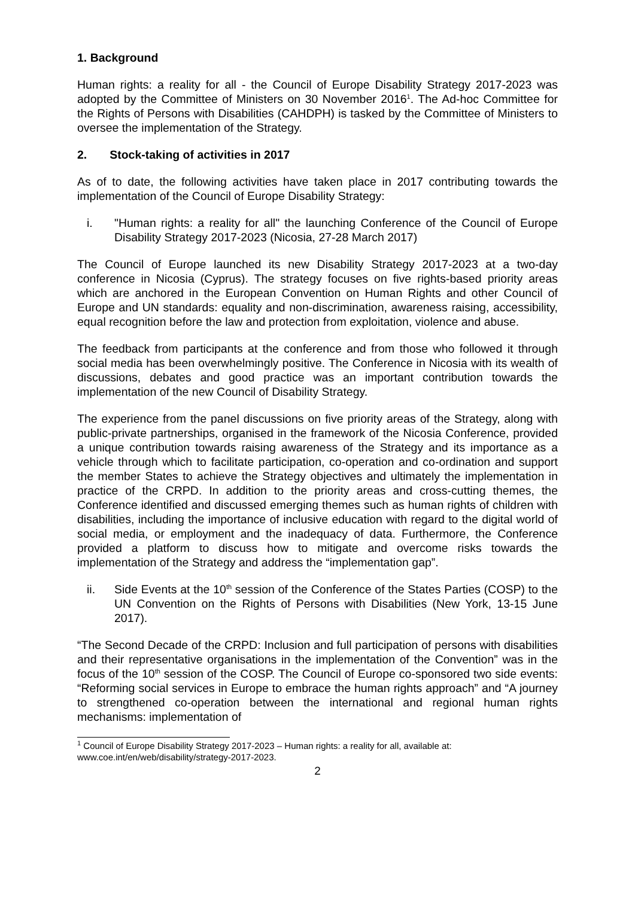1. Background
Human rights: a reality for all - the Council of Europe Disability Strategy 2017-2023 was adopted by the Committee of Ministers on 30 November 2016<sup>1</sup>. The Ad-hoc Committee for the Rights of Persons with Disabilities (CAHDPH) is tasked by the Committee of Ministers to oversee the implementation of the Strategy.
2. Stock-taking of activities in 2017
As of to date, the following activities have taken place in 2017 contributing towards the implementation of the Council of Europe Disability Strategy:
i. "Human rights: a reality for all" the launching Conference of the Council of Europe Disability Strategy 2017-2023 (Nicosia, 27-28 March 2017)
The Council of Europe launched its new Disability Strategy 2017-2023 at a two-day conference in Nicosia (Cyprus). The strategy focuses on five rights-based priority areas which are anchored in the European Convention on Human Rights and other Council of Europe and UN standards: equality and non-discrimination, awareness raising, accessibility, equal recognition before the law and protection from exploitation, violence and abuse.
The feedback from participants at the conference and from those who followed it through social media has been overwhelmingly positive. The Conference in Nicosia with its wealth of discussions, debates and good practice was an important contribution towards the implementation of the new Council of Disability Strategy.
The experience from the panel discussions on five priority areas of the Strategy, along with public-private partnerships, organised in the framework of the Nicosia Conference, provided a unique contribution towards raising awareness of the Strategy and its importance as a vehicle through which to facilitate participation, co-operation and co-ordination and support the member States to achieve the Strategy objectives and ultimately the implementation in practice of the CRPD. In addition to the priority areas and cross-cutting themes, the Conference identified and discussed emerging themes such as human rights of children with disabilities, including the importance of inclusive education with regard to the digital world of social media, or employment and the inadequacy of data. Furthermore, the Conference provided a platform to discuss how to mitigate and overcome risks towards the implementation of the Strategy and address the “implementation gap”.
ii. Side Events at the 10<sup>th</sup> session of the Conference of the States Parties (COSP) to the UN Convention on the Rights of Persons with Disabilities (New York, 13-15 June 2017).
“The Second Decade of the CRPD: Inclusion and full participation of persons with disabilities and their representative organisations in the implementation of the Convention” was in the focus of the 10<sup>th</sup> session of the COSP. The Council of Europe co-sponsored two side events: “Reforming social services in Europe to embrace the human rights approach” and “A journey to strengthened co-operation between the international and regional human rights mechanisms: implementation of
<sup>1</sup> Council of Europe Disability Strategy 2017-2023 – Human rights: a reality for all, available at: www.coe.int/en/web/disability/strategy-2017-2023.
2